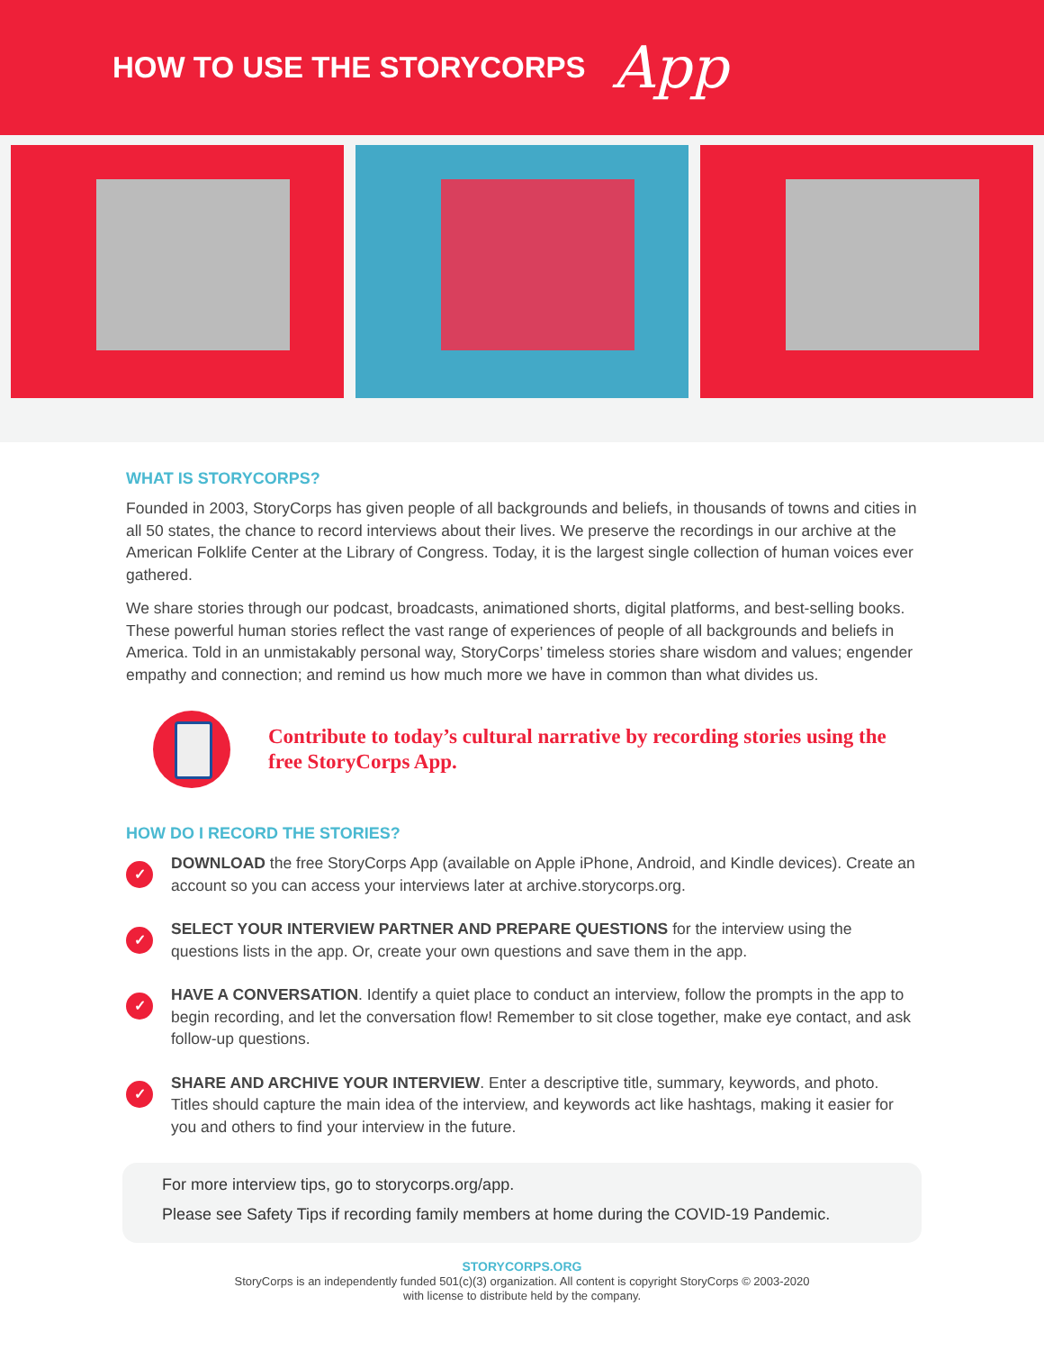HOW TO USE THE STORYCORPS
App
WHAT IS STORYCORPS?
Founded in 2003, StoryCorps has given people of all backgrounds and beliefs, in thousands of towns and cities in all 50 states, the chance to record interviews about their lives. We preserve the recordings in our archive at the American Folklife Center at the Library of Congress. Today, it is the largest single collection of human voices ever gathered.
We share stories through our podcast, broadcasts, animationed shorts, digital platforms, and best-selling books. These powerful human stories reflect the vast range of experiences of people of all backgrounds and beliefs in America. Told in an unmistakably personal way, StoryCorps’ timeless stories share wisdom and values; engender empathy and connection; and remind us how much more we have in common than what divides us.
Contribute to today’s cultural narrative by recording stories using the free StoryCorps App.
HOW DO I RECORD THE STORIES?
✓
DOWNLOAD the free StoryCorps App (available on Apple iPhone, Android, and Kindle devices). Create an account so you can access your interviews later at archive.storycorps.org.
✓
SELECT YOUR INTERVIEW PARTNER AND PREPARE QUESTIONS for the interview using the questions lists in the app. Or, create your own questions and save them in the app.
✓
HAVE A CONVERSATION. Identify a quiet place to conduct an interview, follow the prompts in the app to begin recording, and let the conversation flow! Remember to sit close together, make eye contact, and ask follow-up questions.
✓
SHARE AND ARCHIVE YOUR INTERVIEW. Enter a descriptive title, summary, keywords, and photo. Titles should capture the main idea of the interview, and keywords act like hashtags, making it easier for you and others to find your interview in the future.
For more interview tips, go to storycorps.org/app.
Please see Safety Tips if recording family members at home during the COVID-19 Pandemic.
STORYCORPS.ORG
StoryCorps is an independently funded 501(c)(3) organization. All content is copyright StoryCorps © 2003-2020
with license to distribute held by the company.